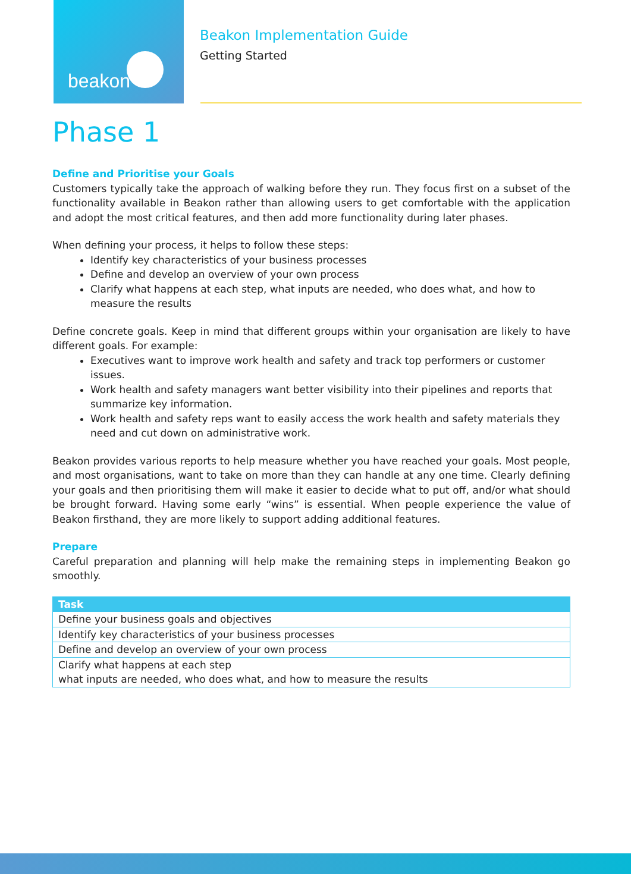beakon
Beakon Implementation Guide
Getting Started
Phase 1
Define and Prioritise your Goals
Customers typically take the approach of walking before they run. They focus first on a subset of the functionality available in Beakon rather than allowing users to get comfortable with the application and adopt the most critical features, and then add more functionality during later phases.
When defining your process, it helps to follow these steps:
Identify key characteristics of your business processes
Define and develop an overview of your own process
Clarify what happens at each step, what inputs are needed, who does what, and how to measure the results
Define concrete goals. Keep in mind that different groups within your organisation are likely to have different goals. For example:
Executives want to improve work health and safety and track top performers or customer issues.
Work health and safety managers want better visibility into their pipelines and reports that summarize key information.
Work health and safety reps want to easily access the work health and safety materials they need and cut down on administrative work.
Beakon provides various reports to help measure whether you have reached your goals. Most people, and most organisations, want to take on more than they can handle at any one time. Clearly defining your goals and then prioritising them will make it easier to decide what to put off, and/or what should be brought forward. Having some early “wins” is essential. When people experience the value of Beakon firsthand, they are more likely to support adding additional features.
Prepare
Careful preparation and planning will help make the remaining steps in implementing Beakon go smoothly.
| Task |
| --- |
| Define your business goals and objectives |
| Identify key characteristics of your business processes |
| Define and develop an overview of your own process |
| Clarify what happens at each step what inputs are needed, who does what, and how to measure the results |